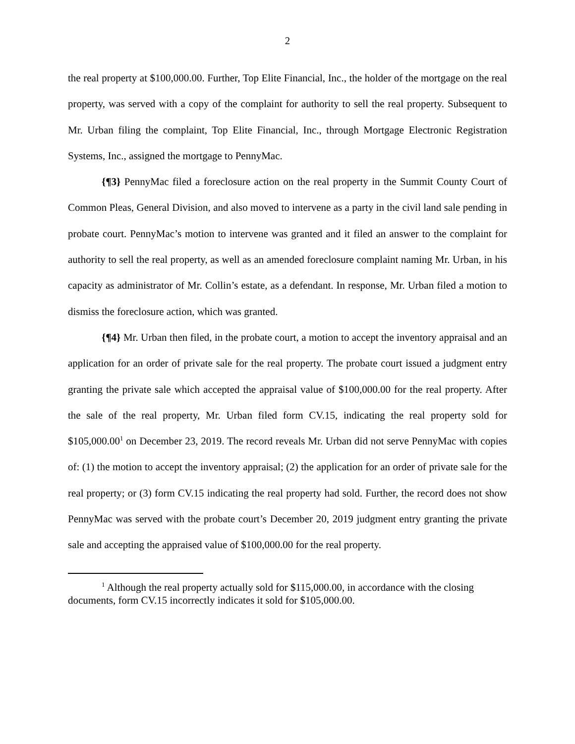2
the real property at $100,000.00. Further, Top Elite Financial, Inc., the holder of the mortgage on the real property, was served with a copy of the complaint for authority to sell the real property. Subsequent to Mr. Urban filing the complaint, Top Elite Financial, Inc., through Mortgage Electronic Registration Systems, Inc., assigned the mortgage to PennyMac.
{¶3} PennyMac filed a foreclosure action on the real property in the Summit County Court of Common Pleas, General Division, and also moved to intervene as a party in the civil land sale pending in probate court. PennyMac’s motion to intervene was granted and it filed an answer to the complaint for authority to sell the real property, as well as an amended foreclosure complaint naming Mr. Urban, in his capacity as administrator of Mr. Collin’s estate, as a defendant. In response, Mr. Urban filed a motion to dismiss the foreclosure action, which was granted.
{¶4} Mr. Urban then filed, in the probate court, a motion to accept the inventory appraisal and an application for an order of private sale for the real property. The probate court issued a judgment entry granting the private sale which accepted the appraisal value of $100,000.00 for the real property. After the sale of the real property, Mr. Urban filed form CV.15, indicating the real property sold for $105,000.00<sup>1</sup> on December 23, 2019. The record reveals Mr. Urban did not serve PennyMac with copies of: (1) the motion to accept the inventory appraisal; (2) the application for an order of private sale for the real property; or (3) form CV.15 indicating the real property had sold. Further, the record does not show PennyMac was served with the probate court’s December 20, 2019 judgment entry granting the private sale and accepting the appraised value of $100,000.00 for the real property.
<sup>1</sup> Although the real property actually sold for $115,000.00, in accordance with the closing documents, form CV.15 incorrectly indicates it sold for $105,000.00.